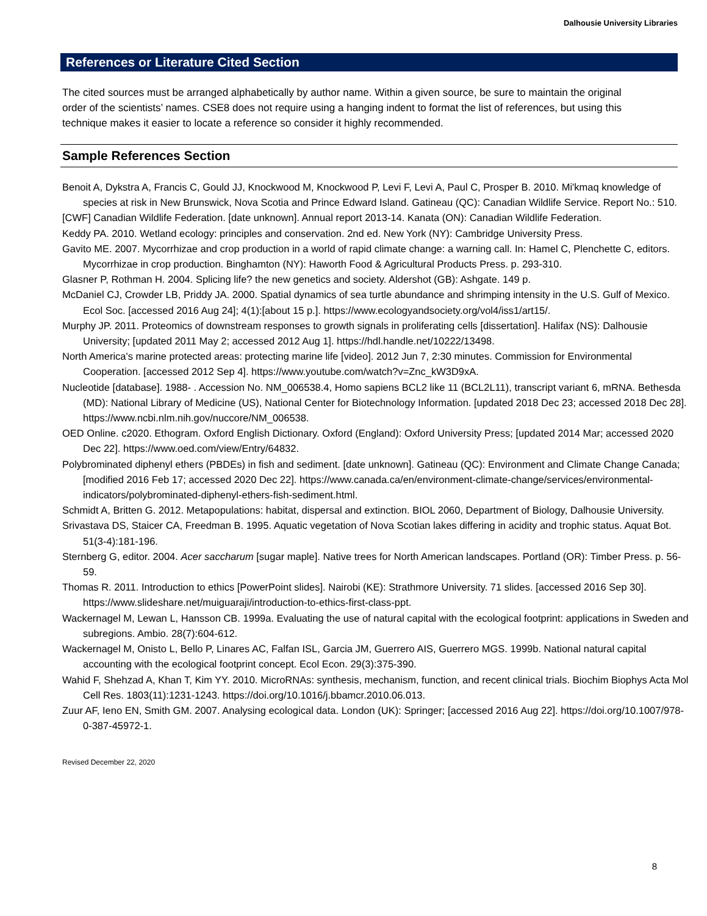Dalhousie University Libraries
References or Literature Cited Section
The cited sources must be arranged alphabetically by author name. Within a given source, be sure to maintain the original order of the scientists’ names. CSE8 does not require using a hanging indent to format the list of references, but using this technique makes it easier to locate a reference so consider it highly recommended.
Sample References Section
Benoit A, Dykstra A, Francis C, Gould JJ, Knockwood M, Knockwood P, Levi F, Levi A, Paul C, Prosper B. 2010. Mi'kmaq knowledge of species at risk in New Brunswick, Nova Scotia and Prince Edward Island. Gatineau (QC): Canadian Wildlife Service. Report No.: 510.
[CWF] Canadian Wildlife Federation. [date unknown]. Annual report 2013-14. Kanata (ON): Canadian Wildlife Federation.
Keddy PA. 2010. Wetland ecology: principles and conservation. 2nd ed. New York (NY): Cambridge University Press.
Gavito ME. 2007. Mycorrhizae and crop production in a world of rapid climate change: a warning call. In: Hamel C, Plenchette C, editors. Mycorrhizae in crop production. Binghamton (NY): Haworth Food & Agricultural Products Press. p. 293-310.
Glasner P, Rothman H. 2004. Splicing life? the new genetics and society. Aldershot (GB): Ashgate. 149 p.
McDaniel CJ, Crowder LB, Priddy JA. 2000. Spatial dynamics of sea turtle abundance and shrimping intensity in the U.S. Gulf of Mexico. Ecol Soc. [accessed 2016 Aug 24]; 4(1):[about 15 p.]. https://www.ecologyandsociety.org/vol4/iss1/art15/.
Murphy JP. 2011. Proteomics of downstream responses to growth signals in proliferating cells [dissertation]. Halifax (NS): Dalhousie University; [updated 2011 May 2; accessed 2012 Aug 1]. https://hdl.handle.net/10222/13498.
North America's marine protected areas: protecting marine life [video]. 2012 Jun 7, 2:30 minutes. Commission for Environmental Cooperation. [accessed 2012 Sep 4]. https://www.youtube.com/watch?v=Znc_kW3D9xA.
Nucleotide [database]. 1988- . Accession No. NM_006538.4, Homo sapiens BCL2 like 11 (BCL2L11), transcript variant 6, mRNA. Bethesda (MD): National Library of Medicine (US), National Center for Biotechnology Information. [updated 2018 Dec 23; accessed 2018 Dec 28]. https://www.ncbi.nlm.nih.gov/nuccore/NM_006538.
OED Online. c2020. Ethogram. Oxford English Dictionary. Oxford (England): Oxford University Press; [updated 2014 Mar; accessed 2020 Dec 22]. https://www.oed.com/view/Entry/64832.
Polybrominated diphenyl ethers (PBDEs) in fish and sediment. [date unknown]. Gatineau (QC): Environment and Climate Change Canada; [modified 2016 Feb 17; accessed 2020 Dec 22]. https://www.canada.ca/en/environment-climate-change/services/environmental-indicators/polybrominated-diphenyl-ethers-fish-sediment.html.
Schmidt A, Britten G. 2012. Metapopulations: habitat, dispersal and extinction. BIOL 2060, Department of Biology, Dalhousie University.
Srivastava DS, Staicer CA, Freedman B. 1995. Aquatic vegetation of Nova Scotian lakes differing in acidity and trophic status. Aquat Bot. 51(3-4):181-196.
Sternberg G, editor. 2004. Acer saccharum [sugar maple]. Native trees for North American landscapes. Portland (OR): Timber Press. p. 56-59.
Thomas R. 2011. Introduction to ethics [PowerPoint slides]. Nairobi (KE): Strathmore University. 71 slides. [accessed 2016 Sep 30]. https://www.slideshare.net/muiguaraji/introduction-to-ethics-first-class-ppt.
Wackernagel M, Lewan L, Hansson CB. 1999a. Evaluating the use of natural capital with the ecological footprint: applications in Sweden and subregions. Ambio. 28(7):604-612.
Wackernagel M, Onisto L, Bello P, Linares AC, Falfan ISL, Garcia JM, Guerrero AIS, Guerrero MGS. 1999b. National natural capital accounting with the ecological footprint concept. Ecol Econ. 29(3):375-390.
Wahid F, Shehzad A, Khan T, Kim YY. 2010. MicroRNAs: synthesis, mechanism, function, and recent clinical trials. Biochim Biophys Acta Mol Cell Res. 1803(11):1231-1243. https://doi.org/10.1016/j.bbamcr.2010.06.013.
Zuur AF, Ieno EN, Smith GM. 2007. Analysing ecological data. London (UK): Springer; [accessed 2016 Aug 22]. https://doi.org/10.1007/978-0-387-45972-1.
Revised December 22, 2020
8